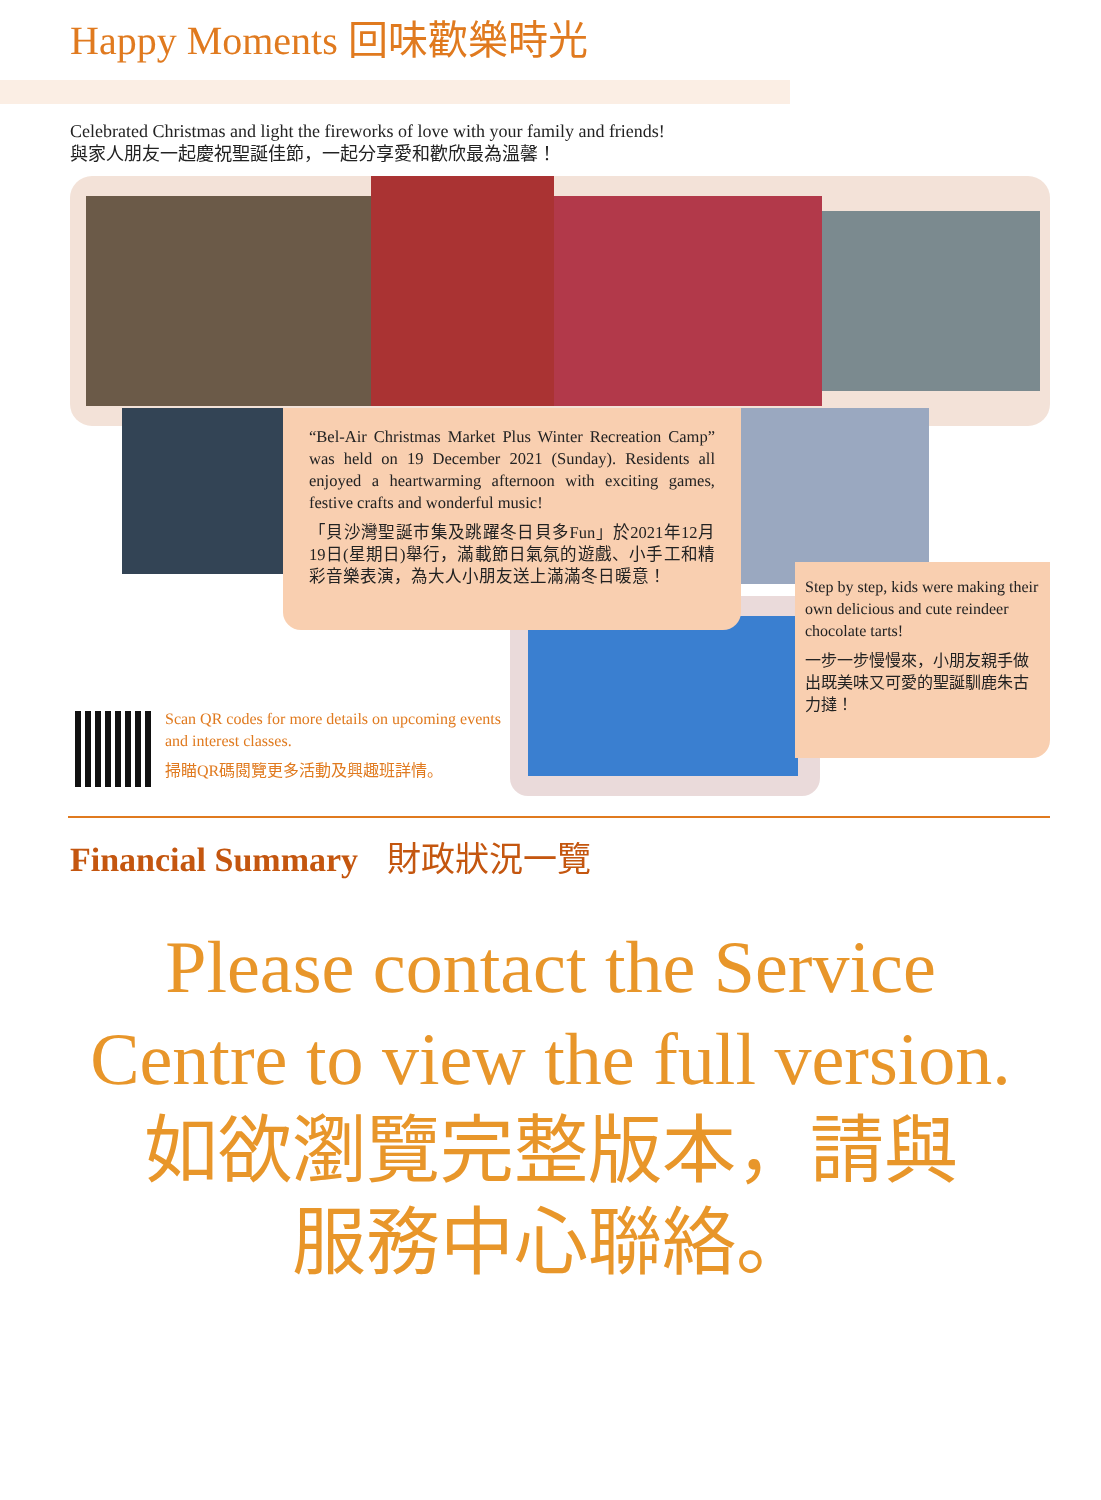Happy Moments 回味歡樂時光
Celebrated Christmas and light the fireworks of love with your family and friends!
與家人朋友一起慶祝聖誕佳節，一起分享愛和歡欣最為溫馨！
“Bel-Air Christmas Market Plus Winter Recreation Camp” was held on 19 December 2021 (Sunday). Residents all enjoyed a heartwarming afternoon with exciting games, festive crafts and wonderful music!
「貝沙灣聖誕市集及跳躍冬日貝多Fun」於2021年12月19日(星期日)舉行，滿載節日氣氛的遊戲、小手工和精彩音樂表演，為大人小朋友送上滿滿冬日暖意！
Step by step, kids were making their own delicious and cute reindeer chocolate tarts!
一步一步慢慢來，小朋友親手做出既美味又可愛的聖誕馴鹿朱古力撻！
Scan QR codes for more details on upcoming events and interest classes.
掃瞄QR碼閱覽更多活動及興趣班詳情。
Financial Summary 財政狀況一覽
Please contact the Service
Centre to view the full version.
如欲瀏覽完整版本，請與
服務中心聯絡。